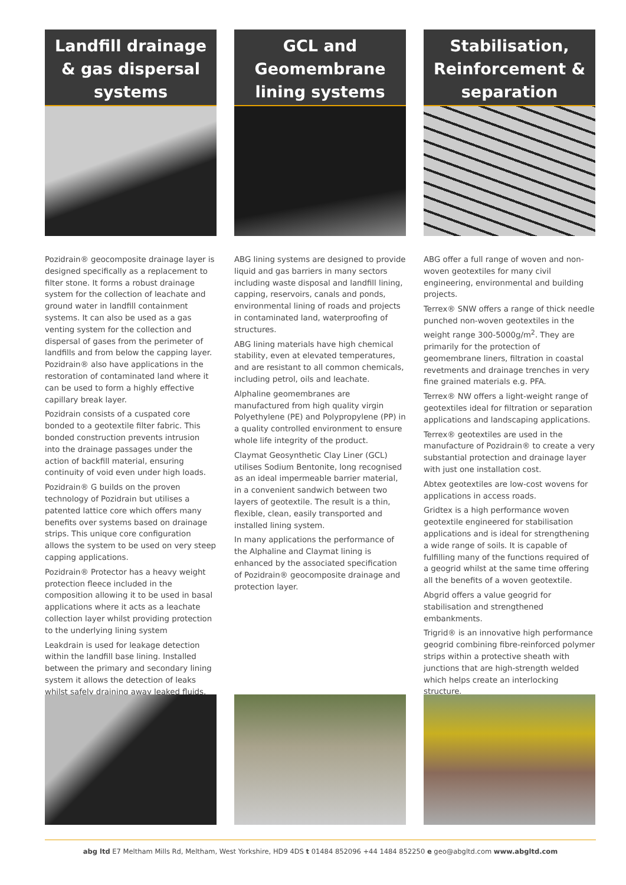Landfill drainage & gas dispersal systems
Pozidrain® geocomposite drainage layer is designed specifically as a replacement to filter stone. It forms a robust drainage system for the collection of leachate and ground water in landfill containment systems. It can also be used as a gas venting system for the collection and dispersal of gases from the perimeter of landfills and from below the capping layer. Pozidrain® also have applications in the restoration of contaminated land where it can be used to form a highly effective capillary break layer.
Pozidrain consists of a cuspated core bonded to a geotextile filter fabric. This bonded construction prevents intrusion into the drainage passages under the action of backfill material, ensuring continuity of void even under high loads.
Pozidrain® G builds on the proven technology of Pozidrain but utilises a patented lattice core which offers many benefits over systems based on drainage strips. This unique core configuration allows the system to be used on very steep capping applications.
Pozidrain® Protector has a heavy weight protection fleece included in the composition allowing it to be used in basal applications where it acts as a leachate collection layer whilst providing protection to the underlying lining system
Leakdrain is used for leakage detection within the landfill base lining. Installed between the primary and secondary lining system it allows the detection of leaks whilst safely draining away leaked fluids.
GCL and Geomembrane lining systems
ABG lining systems are designed to provide liquid and gas barriers in many sectors including waste disposal and landfill lining, capping, reservoirs, canals and ponds, environmental lining of roads and projects in contaminated land, waterproofing of structures.
ABG lining materials have high chemical stability, even at elevated temperatures, and are resistant to all common chemicals, including petrol, oils and leachate.
Alphaline geomembranes are manufactured from high quality virgin Polyethylene (PE) and Polypropylene (PP) in a quality controlled environment to ensure whole life integrity of the product.
Claymat Geosynthetic Clay Liner (GCL) utilises Sodium Bentonite, long recognised as an ideal impermeable barrier material, in a convenient sandwich between two layers of geotextile. The result is a thin, flexible, clean, easily transported and installed lining system.
In many applications the performance of the Alphaline and Claymat lining is enhanced by the associated specification of Pozidrain® geocomposite drainage and protection layer.
Stabilisation, Reinforcement & separation
ABG offer a full range of woven and non-woven geotextiles for many civil engineering, environmental and building projects.
Terrex® SNW offers a range of thick needle punched non-woven geotextiles in the weight range 300-5000g/m<sup>2</sup>. They are primarily for the protection of geomembrane liners, filtration in coastal revetments and drainage trenches in very fine grained materials e.g. PFA.
Terrex® NW offers a light-weight range of geotextiles ideal for filtration or separation applications and landscaping applications.
Terrex® geotextiles are used in the manufacture of Pozidrain® to create a very substantial protection and drainage layer with just one installation cost.
Abtex geotextiles are low-cost wovens for applications in access roads.
Gridtex is a high performance woven geotextile engineered for stabilisation applications and is ideal for strengthening a wide range of soils. It is capable of fulfilling many of the functions required of a geogrid whilst at the same time offering all the benefits of a woven geotextile.
Abgrid offers a value geogrid for stabilisation and strengthened embankments.
Trigrid® is an innovative high performance geogrid combining fibre-reinforced polymer strips within a protective sheath with junctions that are high-strength welded which helps create an interlocking structure.
abg ltd E7 Meltham Mills Rd, Meltham, West Yorkshire, HD9 4DS t 01484 852096 +44 1484 852250 e geo@abgltd.com www.abgltd.com